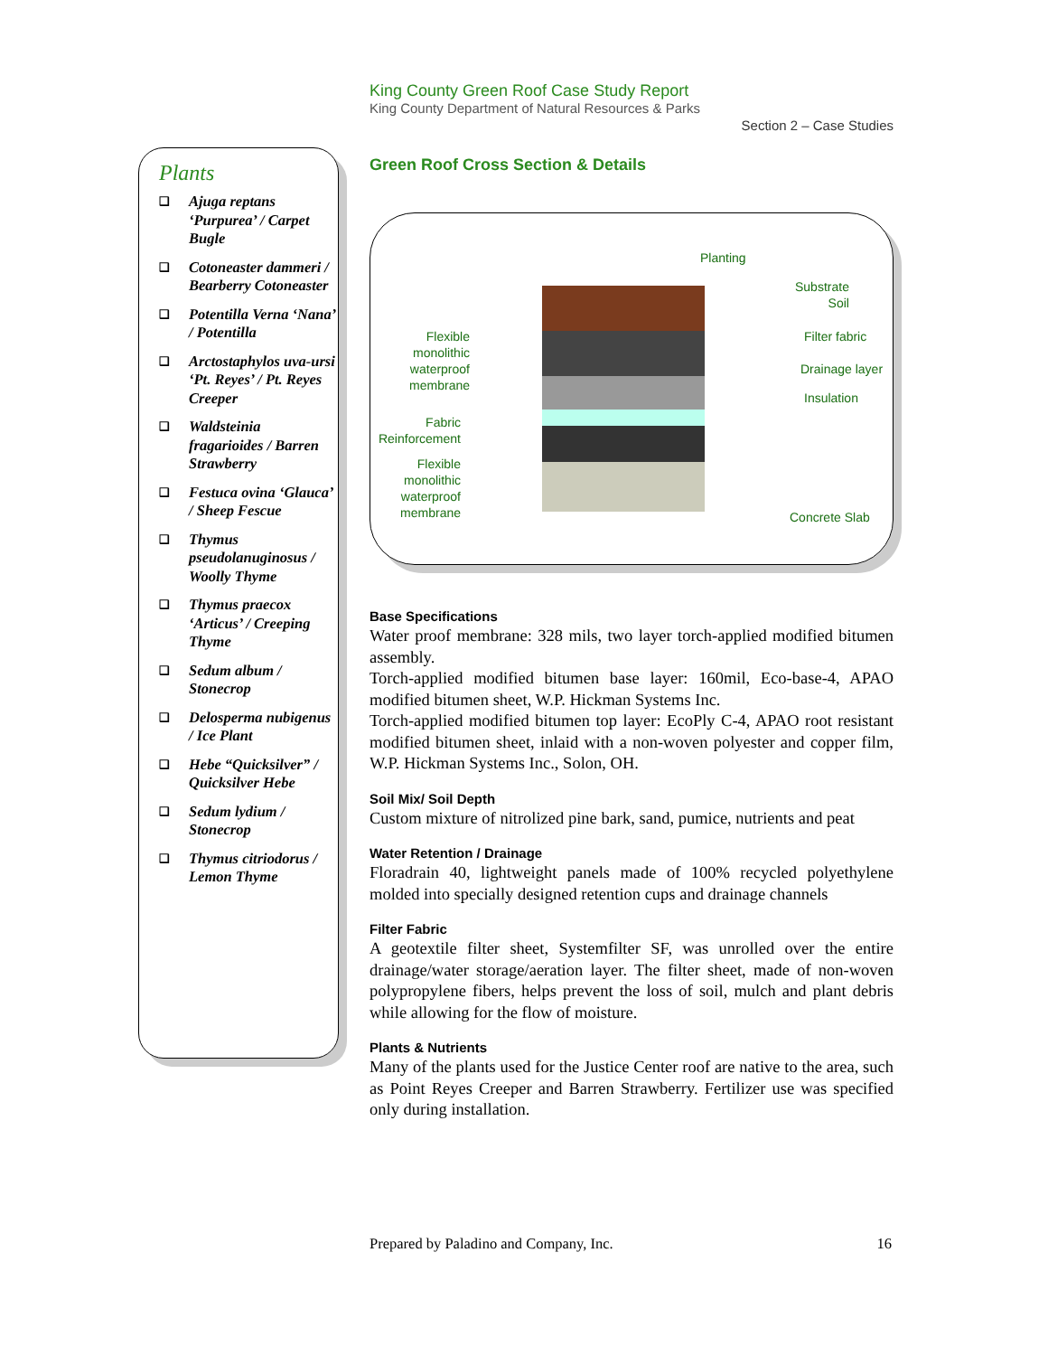King County Green Roof Case Study Report
King County Department of Natural Resources & Parks
Section 2 – Case Studies
Plants
❑ Ajuga reptans ‘Purpurea’ / Carpet Bugle
❑ Cotoneaster dammeri / Bearberry Cotoneaster
❑ Potentilla Verna ‘Nana’ / Potentilla
❑ Arctostaphylos uva-ursi ‘Pt. Reyes’ / Pt. Reyes Creeper
❑ Waldsteinia fragarioides / Barren Strawberry
❑ Festuca ovina ‘Glauca’ / Sheep Fescue
❑ Thymus pseudolanuginosus / Woolly Thyme
❑ Thymus praecox ‘Articus’ / Creeping Thyme
❑ Sedum album / Stonecrop
❑ Delosperma nubigenus / Ice Plant
❑ Hebe “Quicksilver” / Quicksilver Hebe
❑ Sedum lydium / Stonecrop
❑ Thymus citriodorus / Lemon Thyme
Green Roof Cross Section & Details
Planting
Substrate
Soil
Flexible monolithic waterproof membrane
Filter fabric
Drainage layer
Insulation
Fabric Reinforcement
Flexible monolithic waterproof membrane
Concrete Slab
Base Specifications
Water proof membrane: 328 mils, two layer torch-applied modified bitumen assembly.
Torch-applied modified bitumen base layer: 160mil, Eco-base-4, APAO modified bitumen sheet, W.P. Hickman Systems Inc.
Torch-applied modified bitumen top layer: EcoPly C-4, APAO root resistant modified bitumen sheet, inlaid with a non-woven polyester and copper film, W.P. Hickman Systems Inc., Solon, OH.
Soil Mix/ Soil Depth
Custom mixture of nitrolized pine bark, sand, pumice, nutrients and peat
Water Retention / Drainage
Floradrain 40, lightweight panels made of 100% recycled polyethylene molded into specially designed retention cups and drainage channels
Filter Fabric
A geotextile filter sheet, Systemfilter SF, was unrolled over the entire drainage/water storage/aeration layer. The filter sheet, made of non-woven polypropylene fibers, helps prevent the loss of soil, mulch and plant debris while allowing for the flow of moisture.
Plants & Nutrients
Many of the plants used for the Justice Center roof are native to the area, such as Point Reyes Creeper and Barren Strawberry. Fertilizer use was specified only during installation.
Prepared by Paladino and Company, Inc. 16